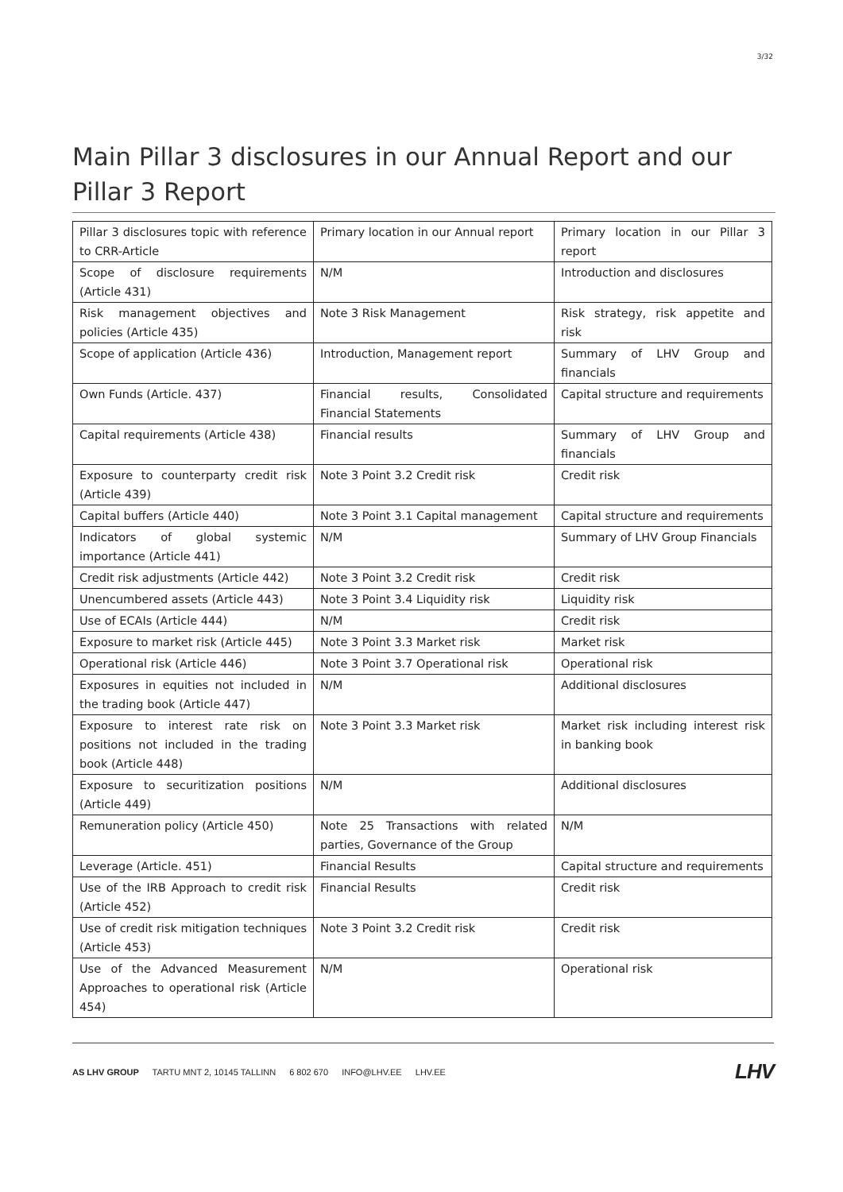3/32
Main Pillar 3 disclosures in our Annual Report and our Pillar 3 Report
| Pillar 3 disclosures topic with reference to CRR-Article | Primary location in our Annual report | Primary location in our Pillar 3 report |
| --- | --- | --- |
| Scope of disclosure requirements (Article 431) | N/M | Introduction and disclosures |
| Risk management objectives and policies (Article 435) | Note 3 Risk Management | Risk strategy, risk appetite and risk |
| Scope of application (Article 436) | Introduction, Management report | Summary of LHV Group and financials |
| Own Funds (Article. 437) | Financial results, Consolidated Financial Statements | Capital structure and requirements |
| Capital requirements (Article 438) | Financial results | Summary of LHV Group and financials |
| Exposure to counterparty credit risk (Article 439) | Note 3 Point 3.2 Credit risk | Credit risk |
| Capital buffers (Article 440) | Note 3 Point 3.1 Capital management | Capital structure and requirements |
| Indicators of global systemic importance (Article 441) | N/M | Summary of LHV Group Financials |
| Credit risk adjustments (Article 442) | Note 3 Point 3.2 Credit risk | Credit risk |
| Unencumbered assets (Article 443) | Note 3 Point 3.4 Liquidity risk | Liquidity risk |
| Use of ECAIs (Article 444) | N/M | Credit risk |
| Exposure to market risk (Article 445) | Note 3 Point 3.3 Market risk | Market risk |
| Operational risk (Article 446) | Note 3 Point 3.7 Operational risk | Operational risk |
| Exposures in equities not included in the trading book (Article 447) | N/M | Additional disclosures |
| Exposure to interest rate risk on positions not included in the trading book (Article 448) | Note 3 Point 3.3 Market risk | Market risk including interest risk in banking book |
| Exposure to securitization positions (Article 449) | N/M | Additional disclosures |
| Remuneration policy (Article 450) | Note 25 Transactions with related parties, Governance of the Group | N/M |
| Leverage (Article. 451) | Financial Results | Capital structure and requirements |
| Use of the IRB Approach to credit risk (Article 452) | Financial Results | Credit risk |
| Use of credit risk mitigation techniques (Article 453) | Note 3 Point 3.2 Credit risk | Credit risk |
| Use of the Advanced Measurement Approaches to operational risk (Article 454) | N/M | Operational risk |
AS LHV GROUP TARTU MNT 2, 10145 TALLINN 6 802 670 INFO@LHV.EE LHV.EE
LHV